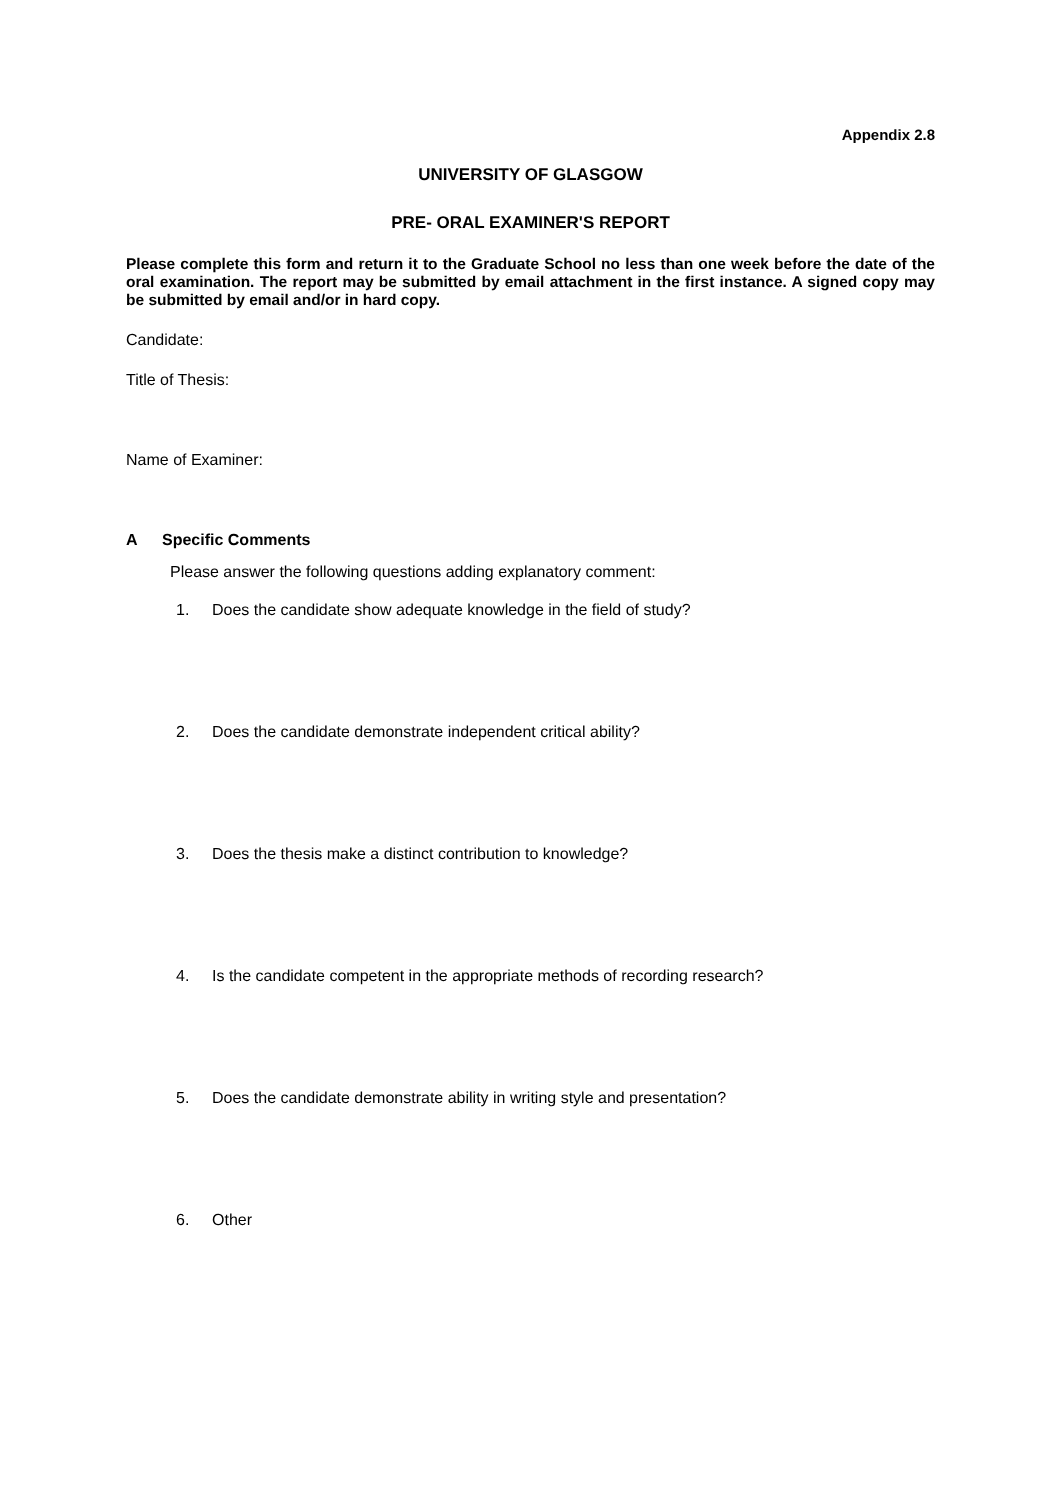Appendix 2.8
UNIVERSITY OF GLASGOW
PRE- ORAL EXAMINER'S REPORT
Please complete this form and return it to the Graduate School no less than one week before the date of the oral examination. The report may be submitted by email attachment in the first instance. A signed copy may be submitted by email and/or in hard copy.
Candidate:
Title of Thesis:
Name of Examiner:
A Specific Comments
Please answer the following questions adding explanatory comment:
1. Does the candidate show adequate knowledge in the field of study?
2. Does the candidate demonstrate independent critical ability?
3. Does the thesis make a distinct contribution to knowledge?
4. Is the candidate competent in the appropriate methods of recording research?
5. Does the candidate demonstrate ability in writing style and presentation?
6. Other